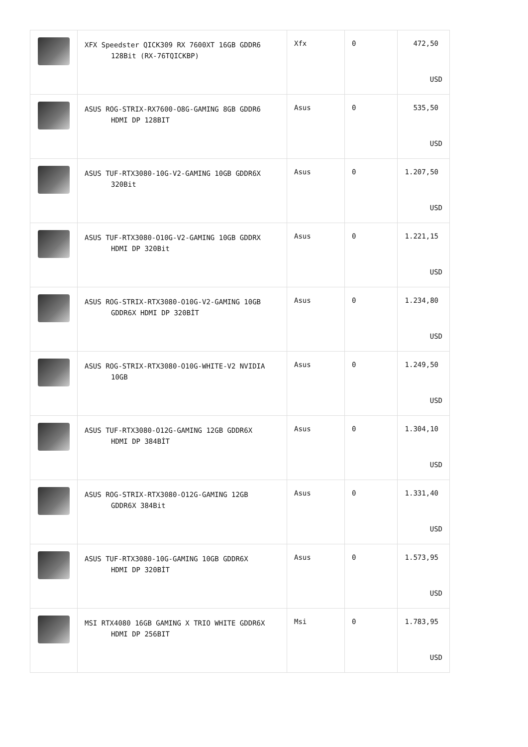| | XFX Speedster QICK309 RX 7600XT 16GB GDDR6 128Bit (RX-76TQICKBP) | Xfx | 0 | 472,50 USD |
| | ASUS ROG-STRIX-RX7600-O8G-GAMING 8GB GDDR6 HDMI DP 128BIT | Asus | 0 | 535,50 USD |
| | ASUS TUF-RTX3080-10G-V2-GAMING 10GB GDDR6X 320Bit | Asus | 0 | 1.207,50 USD |
| | ASUS TUF-RTX3080-O10G-V2-GAMING 10GB GDDRX HDMI DP 320Bit | Asus | 0 | 1.221,15 USD |
| | ASUS ROG-STRIX-RTX3080-O10G-V2-GAMING 10GB GDDR6X HDMI DP 320BİT | Asus | 0 | 1.234,80 USD |
| | ASUS ROG-STRIX-RTX3080-O10G-WHITE-V2 NVIDIA 10GB | Asus | 0 | 1.249,50 USD |
| | ASUS TUF-RTX3080-O12G-GAMING 12GB GDDR6X HDMI DP 384BİT | Asus | 0 | 1.304,10 USD |
| | ASUS ROG-STRIX-RTX3080-O12G-GAMING 12GB GDDR6X 384Bit | Asus | 0 | 1.331,40 USD |
| | ASUS TUF-RTX3080-10G-GAMING 10GB GDDR6X HDMI DP 320BİT | Asus | 0 | 1.573,95 USD |
| | MSI RTX4080 16GB GAMING X TRIO WHITE GDDR6X HDMI DP 256BIT | Msi | 0 | 1.783,95 USD |